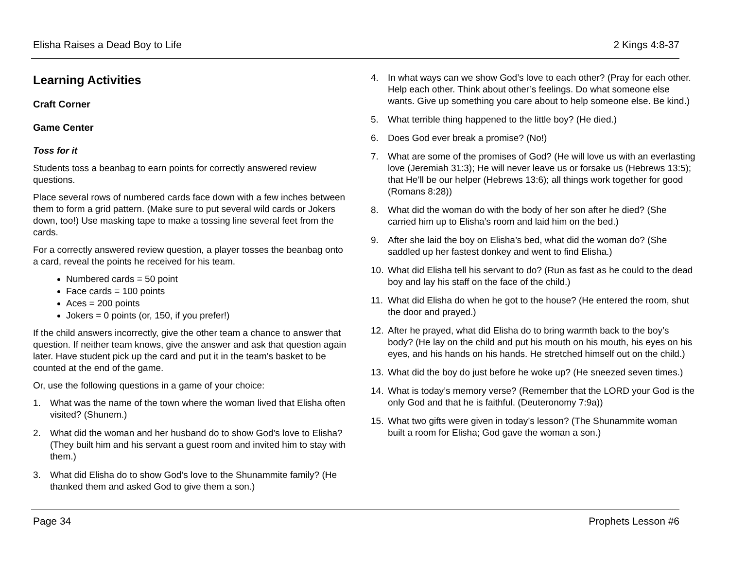Elisha Raises a Dead Boy to Life 2 Kings 4:8-37
Learning Activities
Craft Corner
Game Center
Toss for it
Students toss a beanbag to earn points for correctly answered review questions.
Place several rows of numbered cards face down with a few inches between them to form a grid pattern. (Make sure to put several wild cards or Jokers down, too!) Use masking tape to make a tossing line several feet from the cards.
For a correctly answered review question, a player tosses the beanbag onto a card, reveal the points he received for his team.
Numbered cards = 50 point
Face cards = 100 points
Aces = 200 points
Jokers = 0 points (or, 150, if you prefer!)
If the child answers incorrectly, give the other team a chance to answer that question. If neither team knows, give the answer and ask that question again later. Have student pick up the card and put it in the team’s basket to be counted at the end of the game.
Or, use the following questions in a game of your choice:
1. What was the name of the town where the woman lived that Elisha often visited? (Shunem.)
2. What did the woman and her husband do to show God’s love to Elisha? (They built him and his servant a guest room and invited him to stay with them.)
3. What did Elisha do to show God’s love to the Shunammite family? (He thanked them and asked God to give them a son.)
4. In what ways can we show God’s love to each other? (Pray for each other. Help each other. Think about other’s feelings. Do what someone else wants. Give up something you care about to help someone else. Be kind.)
5. What terrible thing happened to the little boy? (He died.)
6. Does God ever break a promise? (No!)
7. What are some of the promises of God? (He will love us with an everlasting love (Jeremiah 31:3); He will never leave us or forsake us (Hebrews 13:5); that He’ll be our helper (Hebrews 13:6); all things work together for good (Romans 8:28))
8. What did the woman do with the body of her son after he died? (She carried him up to Elisha’s room and laid him on the bed.)
9. After she laid the boy on Elisha’s bed, what did the woman do? (She saddled up her fastest donkey and went to find Elisha.)
10. What did Elisha tell his servant to do? (Run as fast as he could to the dead boy and lay his staff on the face of the child.)
11. What did Elisha do when he got to the house? (He entered the room, shut the door and prayed.)
12. After he prayed, what did Elisha do to bring warmth back to the boy’s body? (He lay on the child and put his mouth on his mouth, his eyes on his eyes, and his hands on his hands. He stretched himself out on the child.)
13. What did the boy do just before he woke up? (He sneezed seven times.)
14. What is today’s memory verse? (Remember that the LORD your God is the only God and that he is faithful. (Deuteronomy 7:9a))
15. What two gifts were given in today’s lesson? (The Shunammite woman built a room for Elisha; God gave the woman a son.)
Page 34 Prophets Lesson #6